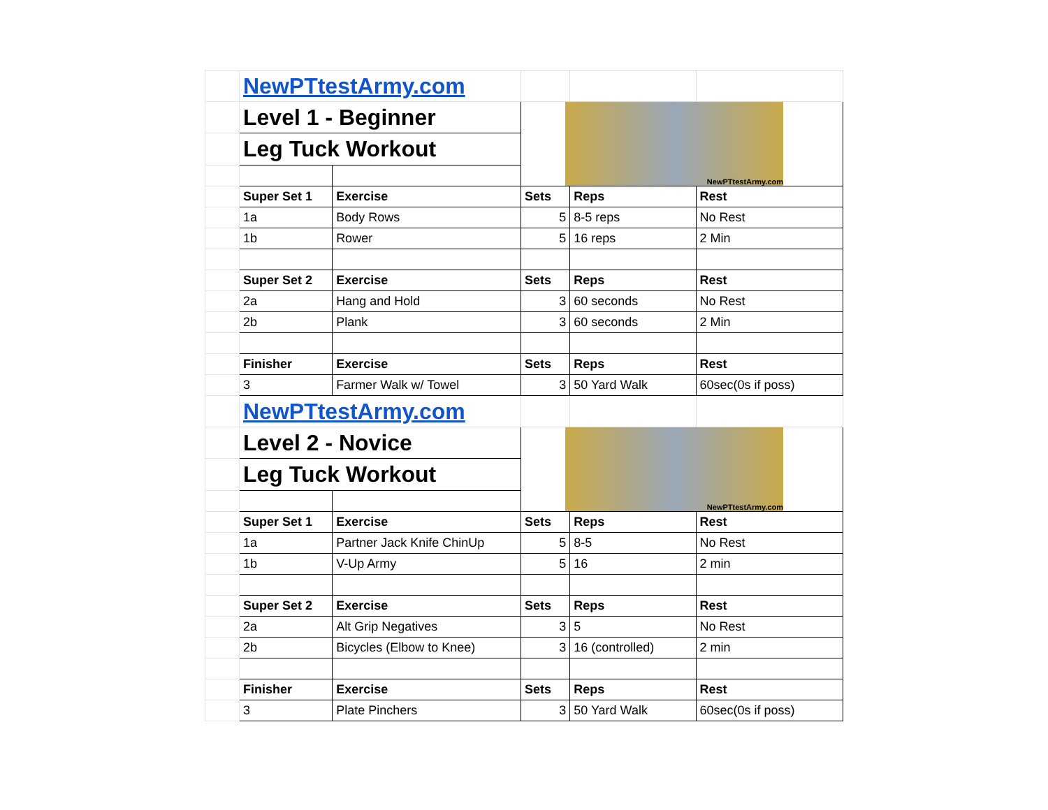| | NewPTtestArmy.com | | | | |
| | Level 1 - Beginner | | NewPTtestArmy.com | | |
| | Leg Tuck Workout | | | | |
| | Super Set 1 | Exercise | Sets | Reps | Rest |
| | 1a | Body Rows | 5 | 8-5 reps | No Rest |
| | 1b | Rower | 5 | 16 reps | 2 Min |
| | Super Set 2 | Exercise | Sets | Reps | Rest |
| | 2a | Hang and Hold | 3 | 60 seconds | No Rest |
| | 2b | Plank | 3 | 60 seconds | 2 Min |
| | Finisher | Exercise | Sets | Reps | Rest |
| | 3 | Farmer Walk w/ Towel | 3 | 50 Yard Walk | 60sec(0s if poss) |
| | NewPTtestArmy.com | | | | |
| | Level 2 - Novice | | NewPTtestArmy.com | | |
| | Leg Tuck Workout | | | | |
| | Super Set 1 | Exercise | Sets | Reps | Rest |
| | 1a | Partner Jack Knife ChinUp | 5 | 8-5 | No Rest |
| | 1b | V-Up Army | 5 | 16 | 2 min |
| | Super Set 2 | Exercise | Sets | Reps | Rest |
| | 2a | Alt Grip Negatives | 3 | 5 | No Rest |
| | 2b | Bicycles (Elbow to Knee) | 3 | 16 (controlled) | 2 min |
| | Finisher | Exercise | Sets | Reps | Rest |
| | 3 | Plate Pinchers | 3 | 50 Yard Walk | 60sec(0s if poss) |